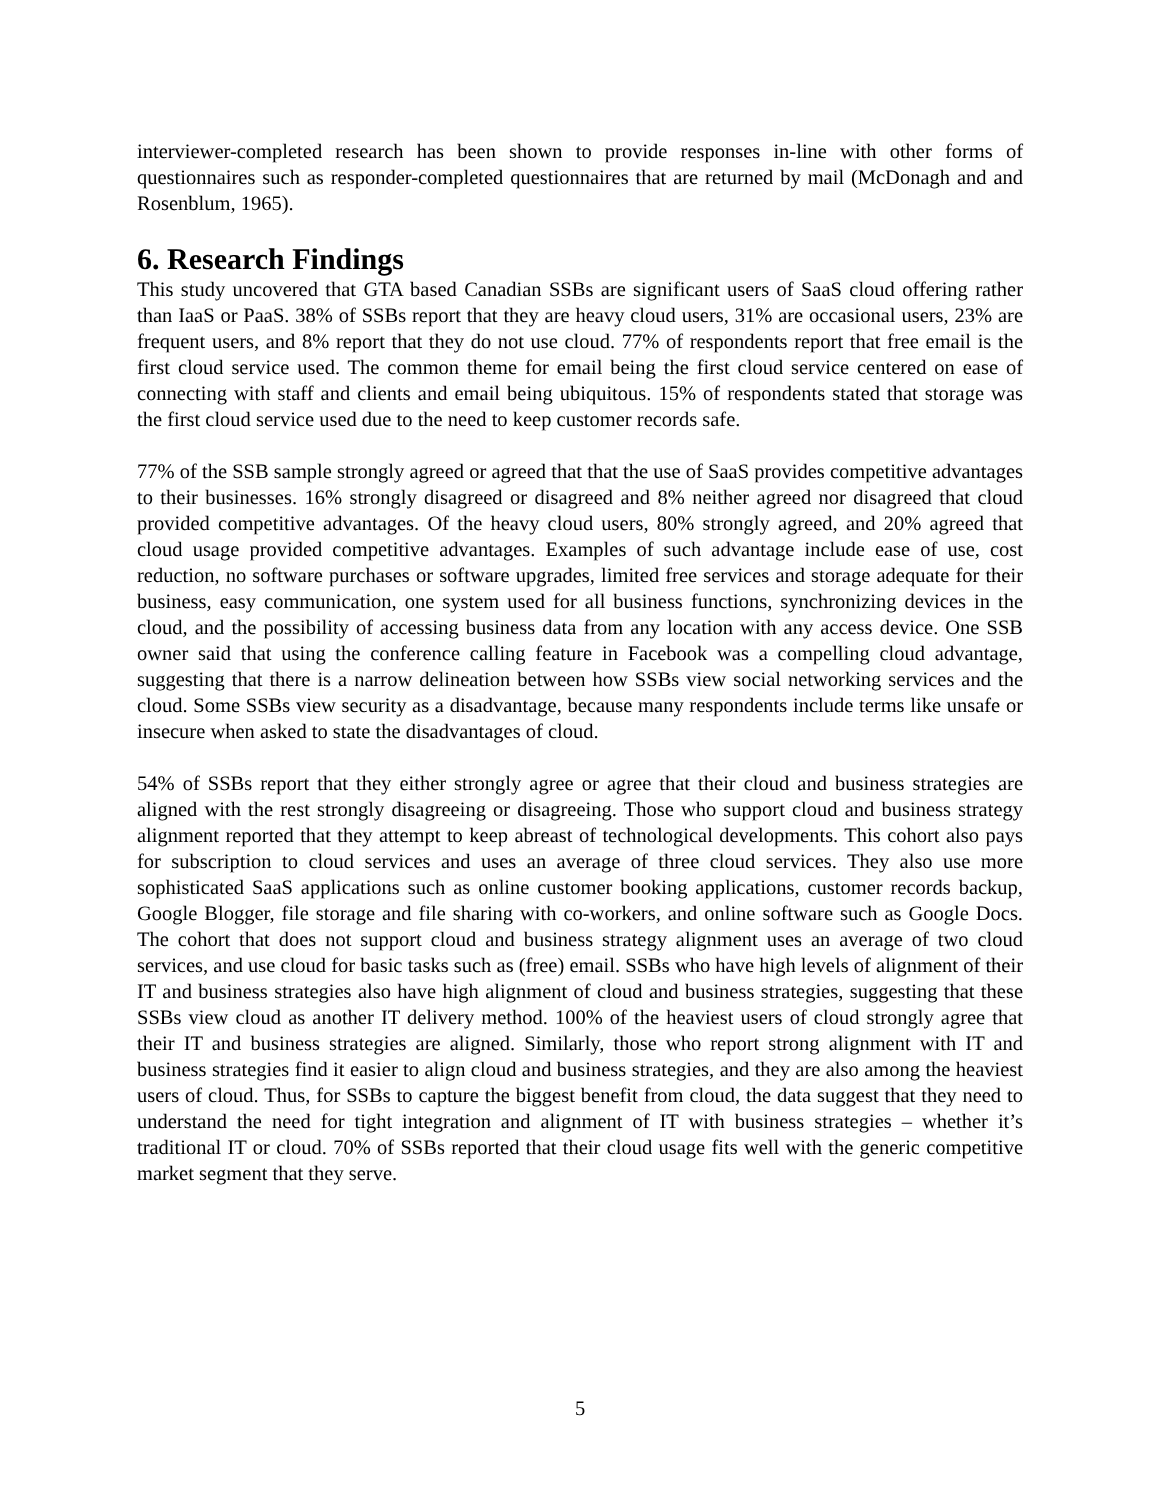interviewer-completed research has been shown to provide responses in-line with other forms of questionnaires such as responder-completed questionnaires that are returned by mail (McDonagh and and Rosenblum, 1965).
6. Research Findings
This study uncovered that GTA based Canadian SSBs are significant users of SaaS cloud offering rather than IaaS or PaaS. 38% of SSBs report that they are heavy cloud users, 31% are occasional users, 23% are frequent users, and 8% report that they do not use cloud. 77% of respondents report that free email is the first cloud service used. The common theme for email being the first cloud service centered on ease of connecting with staff and clients and email being ubiquitous. 15% of respondents stated that storage was the first cloud service used due to the need to keep customer records safe.
77% of the SSB sample strongly agreed or agreed that that the use of SaaS provides competitive advantages to their businesses. 16% strongly disagreed or disagreed and 8% neither agreed nor disagreed that cloud provided competitive advantages. Of the heavy cloud users, 80% strongly agreed, and 20% agreed that cloud usage provided competitive advantages. Examples of such advantage include ease of use, cost reduction, no software purchases or software upgrades, limited free services and storage adequate for their business, easy communication, one system used for all business functions, synchronizing devices in the cloud, and the possibility of accessing business data from any location with any access device. One SSB owner said that using the conference calling feature in Facebook was a compelling cloud advantage, suggesting that there is a narrow delineation between how SSBs view social networking services and the cloud. Some SSBs view security as a disadvantage, because many respondents include terms like unsafe or insecure when asked to state the disadvantages of cloud.
54% of SSBs report that they either strongly agree or agree that their cloud and business strategies are aligned with the rest strongly disagreeing or disagreeing. Those who support cloud and business strategy alignment reported that they attempt to keep abreast of technological developments. This cohort also pays for subscription to cloud services and uses an average of three cloud services. They also use more sophisticated SaaS applications such as online customer booking applications, customer records backup, Google Blogger, file storage and file sharing with co-workers, and online software such as Google Docs. The cohort that does not support cloud and business strategy alignment uses an average of two cloud services, and use cloud for basic tasks such as (free) email. SSBs who have high levels of alignment of their IT and business strategies also have high alignment of cloud and business strategies, suggesting that these SSBs view cloud as another IT delivery method. 100% of the heaviest users of cloud strongly agree that their IT and business strategies are aligned. Similarly, those who report strong alignment with IT and business strategies find it easier to align cloud and business strategies, and they are also among the heaviest users of cloud. Thus, for SSBs to capture the biggest benefit from cloud, the data suggest that they need to understand the need for tight integration and alignment of IT with business strategies – whether it’s traditional IT or cloud. 70% of SSBs reported that their cloud usage fits well with the generic competitive market segment that they serve.
5